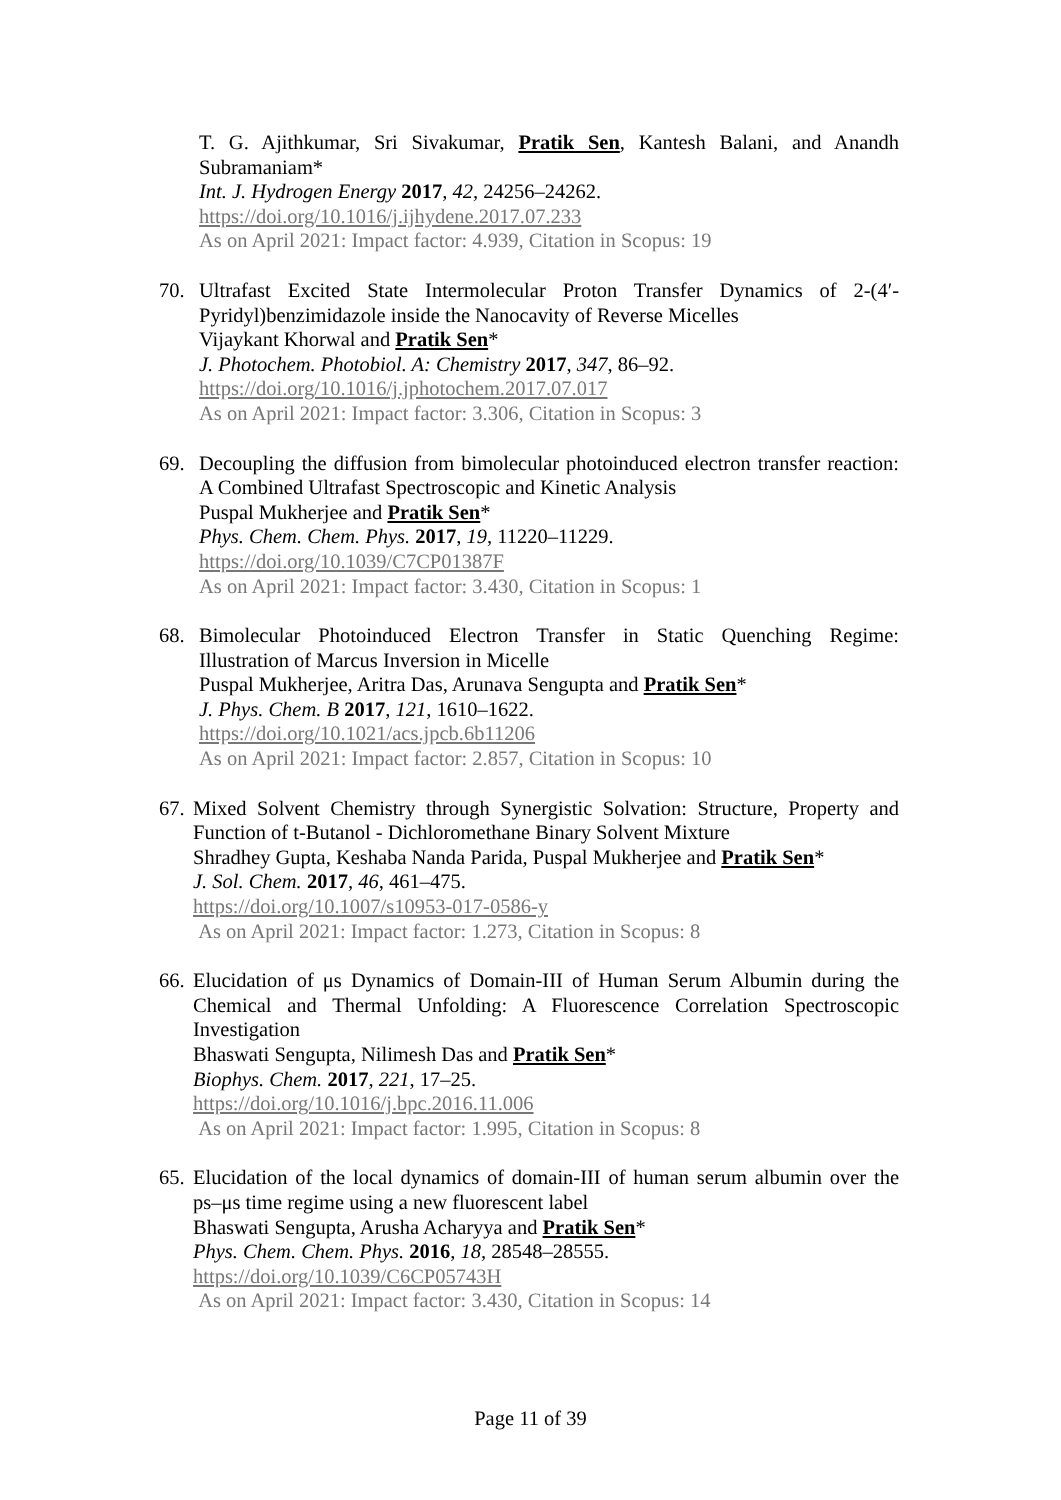T. G. Ajithkumar, Sri Sivakumar, Pratik Sen, Kantesh Balani, and Anandh Subramaniam*
Int. J. Hydrogen Energy 2017, 42, 24256–24262.
https://doi.org/10.1016/j.ijhydene.2017.07.233
As on April 2021: Impact factor: 4.939, Citation in Scopus: 19
70. Ultrafast Excited State Intermolecular Proton Transfer Dynamics of 2-(4′-Pyridyl)benzimidazole inside the Nanocavity of Reverse Micelles
Vijaykant Khorwal and Pratik Sen*
J. Photochem. Photobiol. A: Chemistry 2017, 347, 86–92.
https://doi.org/10.1016/j.jphotochem.2017.07.017
As on April 2021: Impact factor: 3.306, Citation in Scopus: 3
69. Decoupling the diffusion from bimolecular photoinduced electron transfer reaction: A Combined Ultrafast Spectroscopic and Kinetic Analysis
Puspal Mukherjee and Pratik Sen*
Phys. Chem. Chem. Phys. 2017, 19, 11220–11229.
https://doi.org/10.1039/C7CP01387F
As on April 2021: Impact factor: 3.430, Citation in Scopus: 1
68. Bimolecular Photoinduced Electron Transfer in Static Quenching Regime: Illustration of Marcus Inversion in Micelle
Puspal Mukherjee, Aritra Das, Arunava Sengupta and Pratik Sen*
J. Phys. Chem. B 2017, 121, 1610–1622.
https://doi.org/10.1021/acs.jpcb.6b11206
As on April 2021: Impact factor: 2.857, Citation in Scopus: 10
67.
Mixed Solvent Chemistry through Synergistic Solvation: Structure, Property and Function of t-Butanol - Dichloromethane Binary Solvent Mixture
Shradhey Gupta, Keshaba Nanda Parida, Puspal Mukherjee and Pratik Sen*
J. Sol. Chem. 2017, 46, 461–475.
https://doi.org/10.1007/s10953-017-0586-y
As on April 2021: Impact factor: 1.273, Citation in Scopus: 8
66.
Elucidation of μs Dynamics of Domain-III of Human Serum Albumin during the Chemical and Thermal Unfolding: A Fluorescence Correlation Spectroscopic Investigation
Bhaswati Sengupta, Nilimesh Das and Pratik Sen*
Biophys. Chem. 2017, 221, 17–25.
https://doi.org/10.1016/j.bpc.2016.11.006
As on April 2021: Impact factor: 1.995, Citation in Scopus: 8
65.
Elucidation of the local dynamics of domain-III of human serum albumin over the ps–μs time regime using a new fluorescent label
Bhaswati Sengupta, Arusha Acharyya and Pratik Sen*
Phys. Chem. Chem. Phys. 2016, 18, 28548–28555.
https://doi.org/10.1039/C6CP05743H
As on April 2021: Impact factor: 3.430, Citation in Scopus: 14
Page 11 of 39